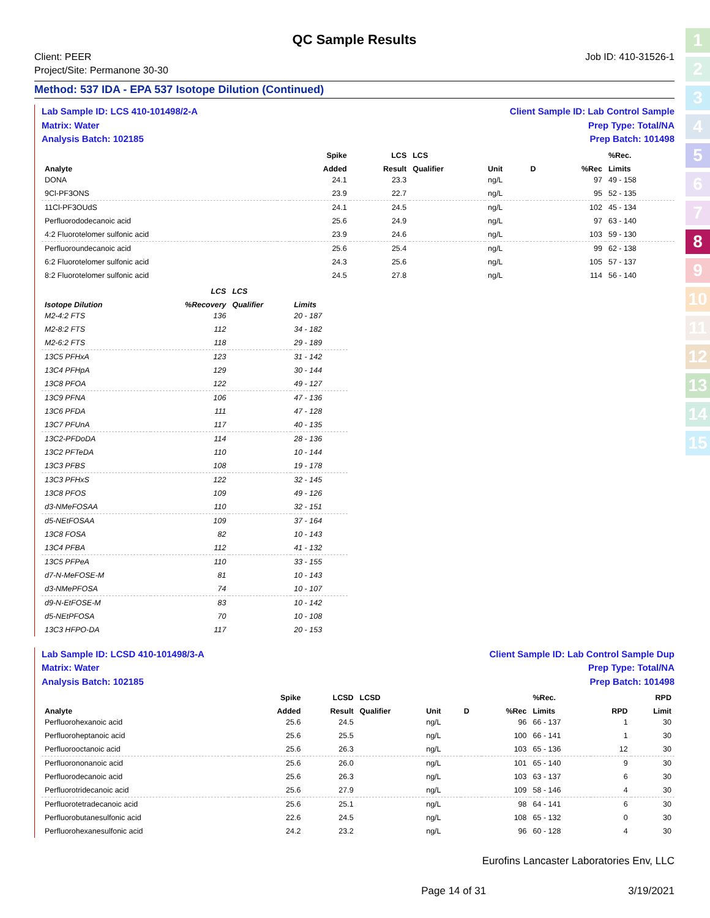1
2
3
4
5
6
7
8
9
10
11
12
13
14
15
QC Sample Results
Client: PEER
Project/Site: Permanone 30-30
Job ID: 410-31526-1
Method: 537 IDA - EPA 537 Isotope Dilution (Continued)
Lab Sample ID: LCS 410-101498/2-A
Matrix: Water
Analysis Batch: 102185
Client Sample ID: Lab Control Sample
Prep Type: Total/NA
Prep Batch: 101498
| | | | Spike | LCS | LCS | | | | %Rec. |
| --- | --- | --- | --- | --- | --- | --- | --- | --- | --- |
| Analyte | | | Added | Result | Qualifier | Unit | D | %Rec | Limits |
| DONA | | | 24.1 | 23.3 | | ng/L | | 97 | 49 - 158 |
| 9Cl-PF3ONS | | | 23.9 | 22.7 | | ng/L | | 95 | 52 - 135 |
| 11Cl-PF3OUdS | | | 24.1 | 24.5 | | ng/L | | 102 | 45 - 134 |
| Perfluorododecanoic acid | | | 25.6 | 24.9 | | ng/L | | 97 | 63 - 140 |
| 4:2 Fluorotelomer sulfonic acid | | | 23.9 | 24.6 | | ng/L | | 103 | 59 - 130 |
| Perfluoroundecanoic acid | | | 25.6 | 25.4 | | ng/L | | 99 | 62 - 138 |
| 6:2 Fluorotelomer sulfonic acid | | | 24.3 | 25.6 | | ng/L | | 105 | 57 - 137 |
| 8:2 Fluorotelomer sulfonic acid | | | 24.5 | 27.8 | | ng/L | | 114 | 56 - 140 |
| | LCS | LCS | |
| --- | --- | --- | --- |
| Isotope Dilution | %Recovery | Qualifier | Limits |
| M2-4:2 FTS | 136 | | 20 - 187 |
| M2-8:2 FTS | 112 | | 34 - 182 |
| M2-6:2 FTS | 118 | | 29 - 189 |
| 13C5 PFHxA | 123 | | 31 - 142 |
| 13C4 PFHpA | 129 | | 30 - 144 |
| 13C8 PFOA | 122 | | 49 - 127 |
| 13C9 PFNA | 106 | | 47 - 136 |
| 13C6 PFDA | 111 | | 47 - 128 |
| 13C7 PFUnA | 117 | | 40 - 135 |
| 13C2-PFDoDA | 114 | | 28 - 136 |
| 13C2 PFTeDA | 110 | | 10 - 144 |
| 13C3 PFBS | 108 | | 19 - 178 |
| 13C3 PFHxS | 122 | | 32 - 145 |
| 13C8 PFOS | 109 | | 49 - 126 |
| d3-NMeFOSAA | 110 | | 32 - 151 |
| d5-NEtFOSAA | 109 | | 37 - 164 |
| 13C8 FOSA | 82 | | 10 - 143 |
| 13C4 PFBA | 112 | | 41 - 132 |
| 13C5 PFPeA | 110 | | 33 - 155 |
| d7-N-MeFOSE-M | 81 | | 10 - 143 |
| d3-NMePFOSA | 74 | | 10 - 107 |
| d9-N-EtFOSE-M | 83 | | 10 - 142 |
| d5-NEtPFOSA | 70 | | 10 - 108 |
| 13C3 HFPO-DA | 117 | | 20 - 153 |
Lab Sample ID: LCSD 410-101498/3-A
Matrix: Water
Analysis Batch: 102185
Client Sample ID: Lab Control Sample Dup
Prep Type: Total/NA
Prep Batch: 101498
| | | | Spike | LCSD | LCSD | | | | %Rec. | | RPD |
| --- | --- | --- | --- | --- | --- | --- | --- | --- | --- | --- | --- |
| Analyte | | | Added | Result | Qualifier | Unit | D | %Rec | Limits | RPD | Limit |
| Perfluorohexanoic acid | | | 25.6 | 24.5 | | ng/L | | 96 | 66 - 137 | 1 | 30 |
| Perfluoroheptanoic acid | | | 25.6 | 25.5 | | ng/L | | 100 | 66 - 141 | 1 | 30 |
| Perfluorooctanoic acid | | | 25.6 | 26.3 | | ng/L | | 103 | 65 - 136 | 12 | 30 |
| Perfluorononanoic acid | | | 25.6 | 26.0 | | ng/L | | 101 | 65 - 140 | 9 | 30 |
| Perfluorodecanoic acid | | | 25.6 | 26.3 | | ng/L | | 103 | 63 - 137 | 6 | 30 |
| Perfluorotridecanoic acid | | | 25.6 | 27.9 | | ng/L | | 109 | 58 - 146 | 4 | 30 |
| Perfluorotetradecanoic acid | | | 25.6 | 25.1 | | ng/L | | 98 | 64 - 141 | 6 | 30 |
| Perfluorobutanesulfonic acid | | | 22.6 | 24.5 | | ng/L | | 108 | 65 - 132 | 0 | 30 |
| Perfluorohexanesulfonic acid | | | 24.2 | 23.2 | | ng/L | | 96 | 60 - 128 | 4 | 30 |
Eurofins Lancaster Laboratories Env, LLC
Page 14 of 31 3/19/2021